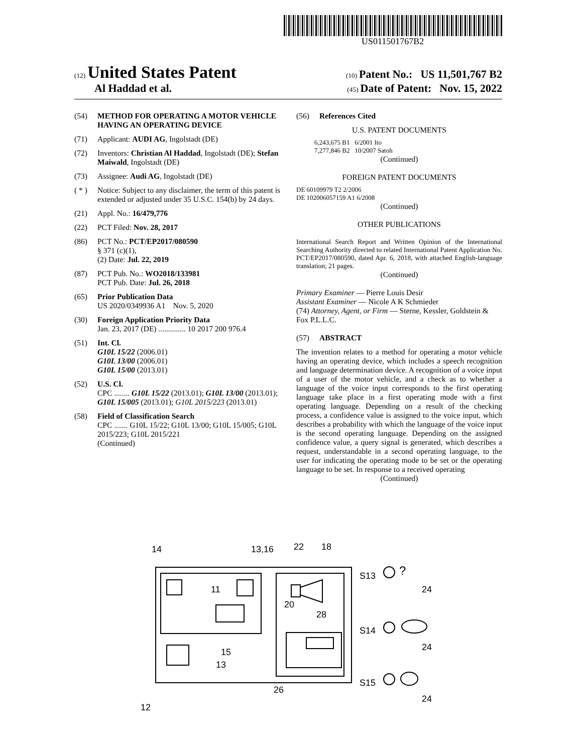US011501767B2
(12) United States Patent (10) Patent No.: US 11,501,767 B2
Al Haddad et al. (45) Date of Patent: Nov. 15, 2022
(54) METHOD FOR OPERATING A MOTOR VEHICLE HAVING AN OPERATING DEVICE
(71) Applicant: AUDI AG, Ingolstadt (DE)
(72) Inventors: Christian Al Haddad, Ingolstadt (DE); Stefan Maiwald, Ingolstadt (DE)
(73) Assignee: Audi AG, Ingolstadt (DE)
( * ) Notice: Subject to any disclaimer, the term of this patent is extended or adjusted under 35 U.S.C. 154(b) by 24 days.
(21) Appl. No.: 16/479,776
(22) PCT Filed: Nov. 28, 2017
(86) PCT No.: PCT/EP2017/080590
§ 371 (c)(1),
(2) Date: Jul. 22, 2019
(87) PCT Pub. No.: WO2018/133981
PCT Pub. Date: Jul. 26, 2018
(65) Prior Publication Data
US 2020/0349936 A1 Nov. 5, 2020
(30) Foreign Application Priority Data
Jan. 23, 2017 (DE) .............. 10 2017 200 976.4
(51) Int. Cl.
G10L 15/22 (2006.01)
G10L 13/00 (2006.01)
G10L 15/00 (2013.01)
(52) U.S. Cl.
CPC ........ G10L 15/22 (2013.01); G10L 13/00 (2013.01); G10L 15/005 (2013.01); G10L 2015/223 (2013.01)
(58) Field of Classification Search
CPC ....... G10L 15/22; G10L 13/00; G10L 15/005; G10L 2015/223; G10L 2015/221
(Continued)
(56) References Cited
U.S. PATENT DOCUMENTS
6,243,675 B1 6/2001 Ito
7,277,846 B2 10/2007 Satoh
(Continued)
FOREIGN PATENT DOCUMENTS
DE 60109979 T2 2/2006
DE 102006057159 A1 6/2008
(Continued)
OTHER PUBLICATIONS
International Search Report and Written Opinion of the International Searching Authority directed to related International Patent Application No. PCT/EP2017/080590, dated Apr. 6, 2018, with attached English-language translation; 21 pages.
(Continued)
Primary Examiner — Pierre Louis Desir
Assistant Examiner — Nicole A K Schmieder
(74) Attorney, Agent, or Firm — Sterne, Kessler, Goldstein & Fox P.L.L.C.
(57) ABSTRACT
The invention relates to a method for operating a motor vehicle having an operating device, which includes a speech recognition and language determination device. A recognition of a voice input of a user of the motor vehicle, and a check as to whether a language of the voice input corresponds to the first operating language take place in a first operating mode with a first operating language. Depending on a result of the checking process, a confidence value is assigned to the voice input, which describes a probability with which the language of the voice input is the second operating language. Depending on the assigned confidence value, a query signal is generated, which describes a request, understandable in a second operating language, to the user for indicating the operating mode to be set or the operating language to be set. In response to a received operating
(Continued)
14
13,16
22
18
11
15
13
20
28
26
12
S13
S14
S15
24
24
24
?